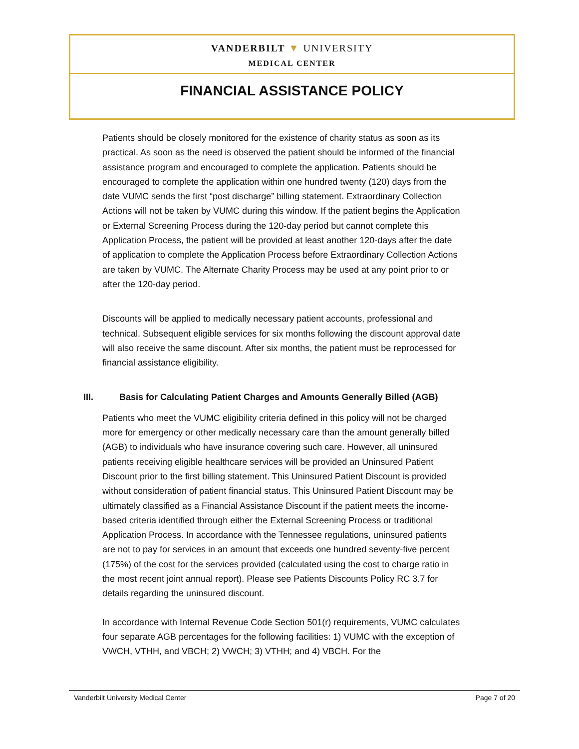VANDERBILT ▼ UNIVERSITY
MEDICAL CENTER
FINANCIAL ASSISTANCE POLICY
Patients should be closely monitored for the existence of charity status as soon as its practical. As soon as the need is observed the patient should be informed of the financial assistance program and encouraged to complete the application. Patients should be encouraged to complete the application within one hundred twenty (120) days from the date VUMC sends the first “post discharge” billing statement. Extraordinary Collection Actions will not be taken by VUMC during this window. If the patient begins the Application or External Screening Process during the 120-day period but cannot complete this Application Process, the patient will be provided at least another 120-days after the date of application to complete the Application Process before Extraordinary Collection Actions are taken by VUMC. The Alternate Charity Process may be used at any point prior to or after the 120-day period.
Discounts will be applied to medically necessary patient accounts, professional and technical. Subsequent eligible services for six months following the discount approval date will also receive the same discount. After six months, the patient must be reprocessed for financial assistance eligibility.
III. Basis for Calculating Patient Charges and Amounts Generally Billed (AGB)
Patients who meet the VUMC eligibility criteria defined in this policy will not be charged more for emergency or other medically necessary care than the amount generally billed (AGB) to individuals who have insurance covering such care. However, all uninsured patients receiving eligible healthcare services will be provided an Uninsured Patient Discount prior to the first billing statement. This Uninsured Patient Discount is provided without consideration of patient financial status. This Uninsured Patient Discount may be ultimately classified as a Financial Assistance Discount if the patient meets the income-based criteria identified through either the External Screening Process or traditional Application Process. In accordance with the Tennessee regulations, uninsured patients are not to pay for services in an amount that exceeds one hundred seventy-five percent (175%) of the cost for the services provided (calculated using the cost to charge ratio in the most recent joint annual report). Please see Patients Discounts Policy RC 3.7 for details regarding the uninsured discount.
In accordance with Internal Revenue Code Section 501(r) requirements, VUMC calculates four separate AGB percentages for the following facilities: 1) VUMC with the exception of VWCH, VTHH, and VBCH; 2) VWCH; 3) VTHH; and 4) VBCH. For the
Vanderbilt University Medical Center Page 7 of 20